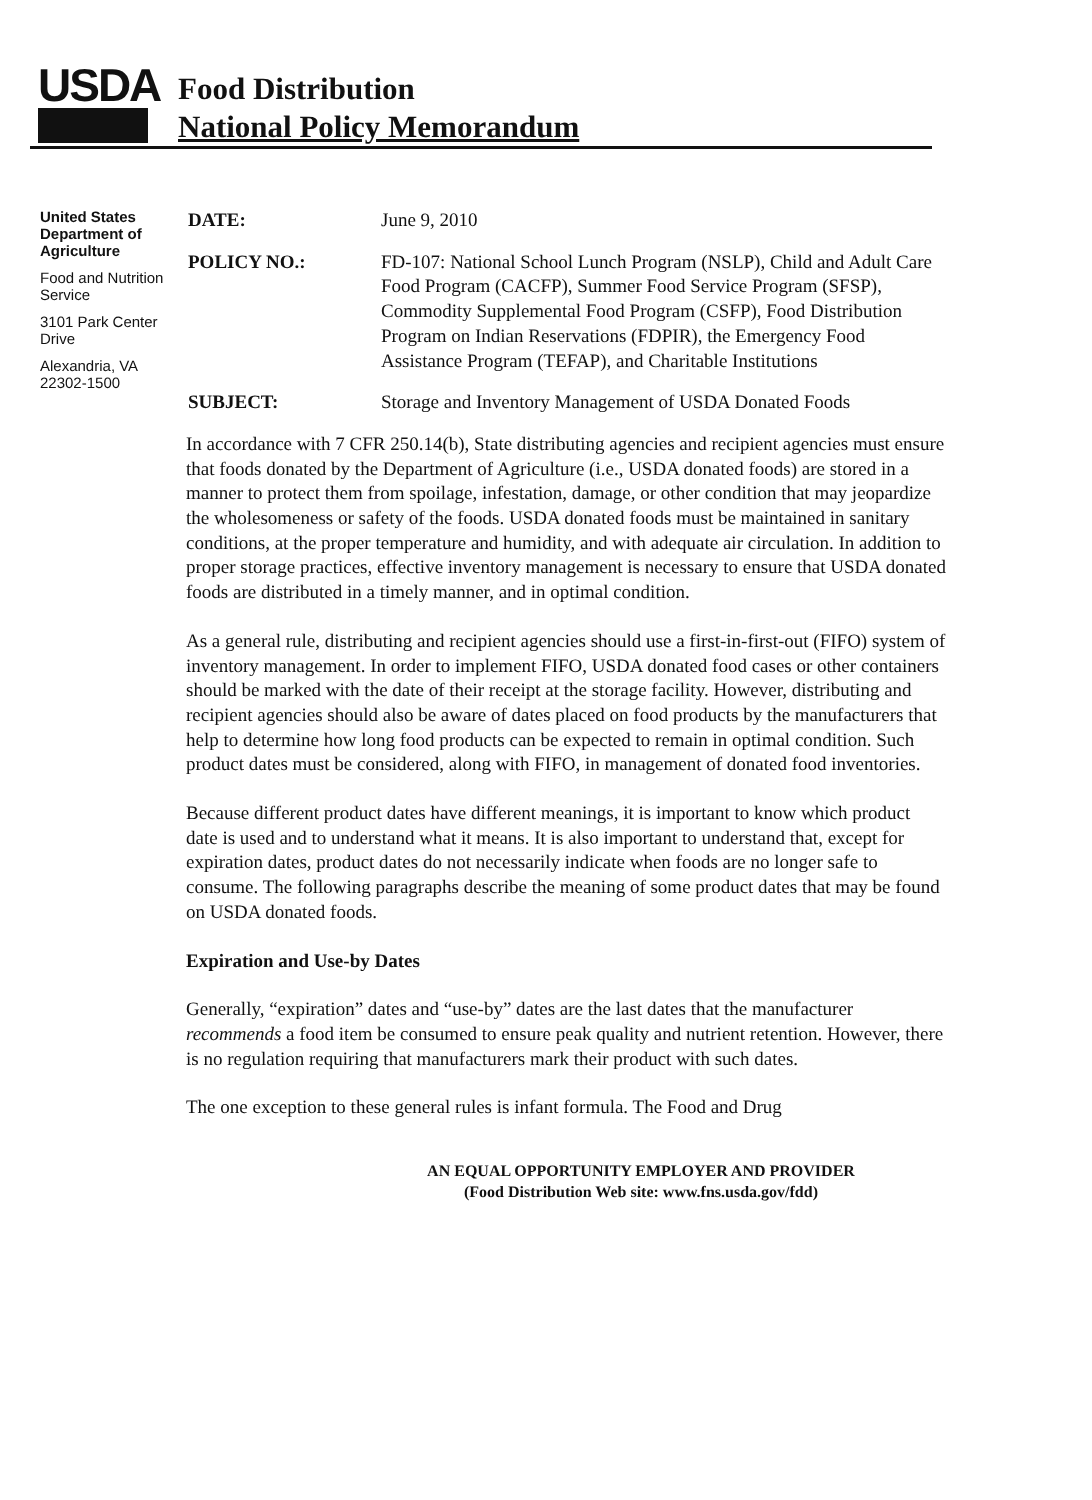USDA
Food Distribution
National Policy Memorandum
United States Department of Agriculture
Food and Nutrition Service
3101 Park Center Drive
Alexandria, VA 22302-1500
DATE: June 9, 2010
POLICY NO.: FD-107: National School Lunch Program (NSLP), Child and Adult Care Food Program (CACFP), Summer Food Service Program (SFSP), Commodity Supplemental Food Program (CSFP), Food Distribution Program on Indian Reservations (FDPIR), the Emergency Food Assistance Program (TEFAP), and Charitable Institutions
SUBJECT: Storage and Inventory Management of USDA Donated Foods
In accordance with 7 CFR 250.14(b), State distributing agencies and recipient agencies must ensure that foods donated by the Department of Agriculture (i.e., USDA donated foods) are stored in a manner to protect them from spoilage, infestation, damage, or other condition that may jeopardize the wholesomeness or safety of the foods. USDA donated foods must be maintained in sanitary conditions, at the proper temperature and humidity, and with adequate air circulation. In addition to proper storage practices, effective inventory management is necessary to ensure that USDA donated foods are distributed in a timely manner, and in optimal condition.
As a general rule, distributing and recipient agencies should use a first-in-first-out (FIFO) system of inventory management. In order to implement FIFO, USDA donated food cases or other containers should be marked with the date of their receipt at the storage facility. However, distributing and recipient agencies should also be aware of dates placed on food products by the manufacturers that help to determine how long food products can be expected to remain in optimal condition. Such product dates must be considered, along with FIFO, in management of donated food inventories.
Because different product dates have different meanings, it is important to know which product date is used and to understand what it means. It is also important to understand that, except for expiration dates, product dates do not necessarily indicate when foods are no longer safe to consume. The following paragraphs describe the meaning of some product dates that may be found on USDA donated foods.
Expiration and Use-by Dates
Generally, “expiration” dates and “use-by” dates are the last dates that the manufacturer recommends a food item be consumed to ensure peak quality and nutrient retention. However, there is no regulation requiring that manufacturers mark their product with such dates.
The one exception to these general rules is infant formula. The Food and Drug
AN EQUAL OPPORTUNITY EMPLOYER AND PROVIDER
(Food Distribution Web site: www.fns.usda.gov/fdd)